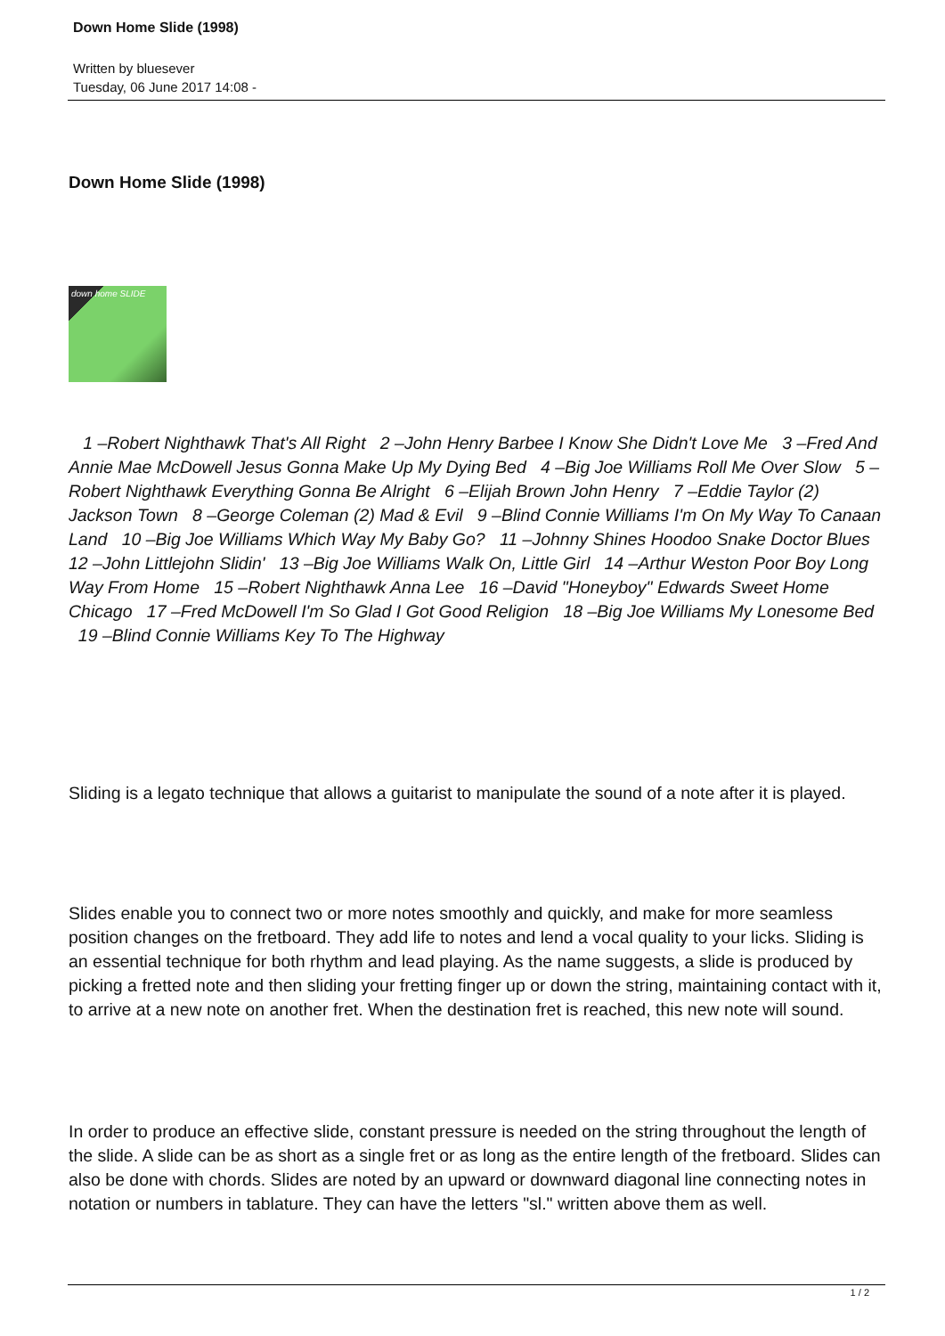Down Home Slide (1998)
Written by bluesever
Tuesday, 06 June 2017 14:08 -
Down Home Slide (1998)
down home SLIDE
1 –Robert Nighthawk That's All Right 2 –John Henry Barbee I Know She Didn't Love Me 3 –Fred And Annie Mae McDowell Jesus Gonna Make Up My Dying Bed 4 –Big Joe Williams Roll Me Over Slow 5 –Robert Nighthawk Everything Gonna Be Alright 6 –Elijah Brown John Henry 7 –Eddie Taylor (2) Jackson Town 8 –George Coleman (2) Mad & Evil 9 –Blind Connie Williams I'm On My Way To Canaan Land 10 –Big Joe Williams Which Way My Baby Go? 11 –Johnny Shines Hoodoo Snake Doctor Blues 12 –John Littlejohn Slidin' 13 –Big Joe Williams Walk On, Little Girl 14 –Arthur Weston Poor Boy Long Way From Home 15 –Robert Nighthawk Anna Lee 16 –David "Honeyboy" Edwards Sweet Home Chicago 17 –Fred McDowell I'm So Glad I Got Good Religion 18 –Big Joe Williams My Lonesome Bed 19 –Blind Connie Williams Key To The Highway
Sliding is a legato technique that allows a guitarist to manipulate the sound of a note after it is played.
Slides enable you to connect two or more notes smoothly and quickly, and make for more seamless position changes on the fretboard. They add life to notes and lend a vocal quality to your licks. Sliding is an essential technique for both rhythm and lead playing. As the name suggests, a slide is produced by picking a fretted note and then sliding your fretting finger up or down the string, maintaining contact with it, to arrive at a new note on another fret. When the destination fret is reached, this new note will sound.
In order to produce an effective slide, constant pressure is needed on the string throughout the length of the slide. A slide can be as short as a single fret or as long as the entire length of the fretboard. Slides can also be done with chords. Slides are noted by an upward or downward diagonal line connecting notes in notation or numbers in tablature. They can have the letters "sl." written above them as well.
1 / 2